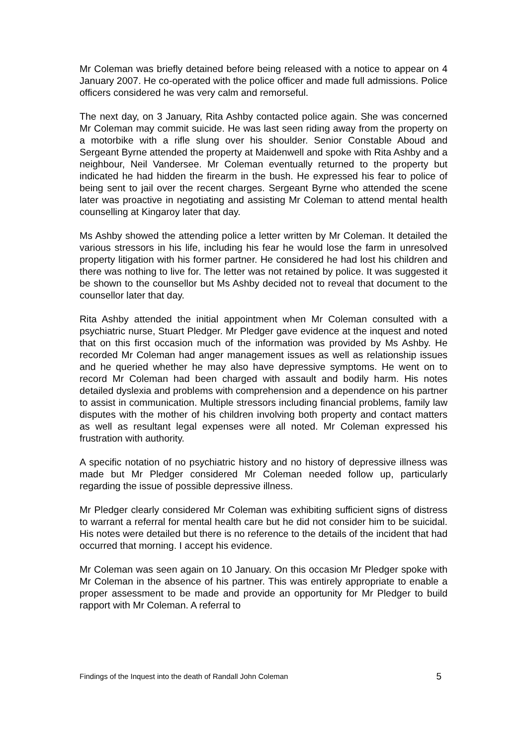Mr Coleman was briefly detained before being released with a notice to appear on 4 January 2007. He co-operated with the police officer and made full admissions. Police officers considered he was very calm and remorseful.
The next day, on 3 January, Rita Ashby contacted police again. She was concerned Mr Coleman may commit suicide. He was last seen riding away from the property on a motorbike with a rifle slung over his shoulder. Senior Constable Aboud and Sergeant Byrne attended the property at Maidenwell and spoke with Rita Ashby and a neighbour, Neil Vandersee. Mr Coleman eventually returned to the property but indicated he had hidden the firearm in the bush. He expressed his fear to police of being sent to jail over the recent charges. Sergeant Byrne who attended the scene later was proactive in negotiating and assisting Mr Coleman to attend mental health counselling at Kingaroy later that day.
Ms Ashby showed the attending police a letter written by Mr Coleman. It detailed the various stressors in his life, including his fear he would lose the farm in unresolved property litigation with his former partner. He considered he had lost his children and there was nothing to live for. The letter was not retained by police. It was suggested it be shown to the counsellor but Ms Ashby decided not to reveal that document to the counsellor later that day.
Rita Ashby attended the initial appointment when Mr Coleman consulted with a psychiatric nurse, Stuart Pledger. Mr Pledger gave evidence at the inquest and noted that on this first occasion much of the information was provided by Ms Ashby. He recorded Mr Coleman had anger management issues as well as relationship issues and he queried whether he may also have depressive symptoms. He went on to record Mr Coleman had been charged with assault and bodily harm. His notes detailed dyslexia and problems with comprehension and a dependence on his partner to assist in communication. Multiple stressors including financial problems, family law disputes with the mother of his children involving both property and contact matters as well as resultant legal expenses were all noted. Mr Coleman expressed his frustration with authority.
A specific notation of no psychiatric history and no history of depressive illness was made but Mr Pledger considered Mr Coleman needed follow up, particularly regarding the issue of possible depressive illness.
Mr Pledger clearly considered Mr Coleman was exhibiting sufficient signs of distress to warrant a referral for mental health care but he did not consider him to be suicidal. His notes were detailed but there is no reference to the details of the incident that had occurred that morning. I accept his evidence.
Mr Coleman was seen again on 10 January. On this occasion Mr Pledger spoke with Mr Coleman in the absence of his partner. This was entirely appropriate to enable a proper assessment to be made and provide an opportunity for Mr Pledger to build rapport with Mr Coleman. A referral to
Findings of the Inquest into the death of Randall John Coleman 5